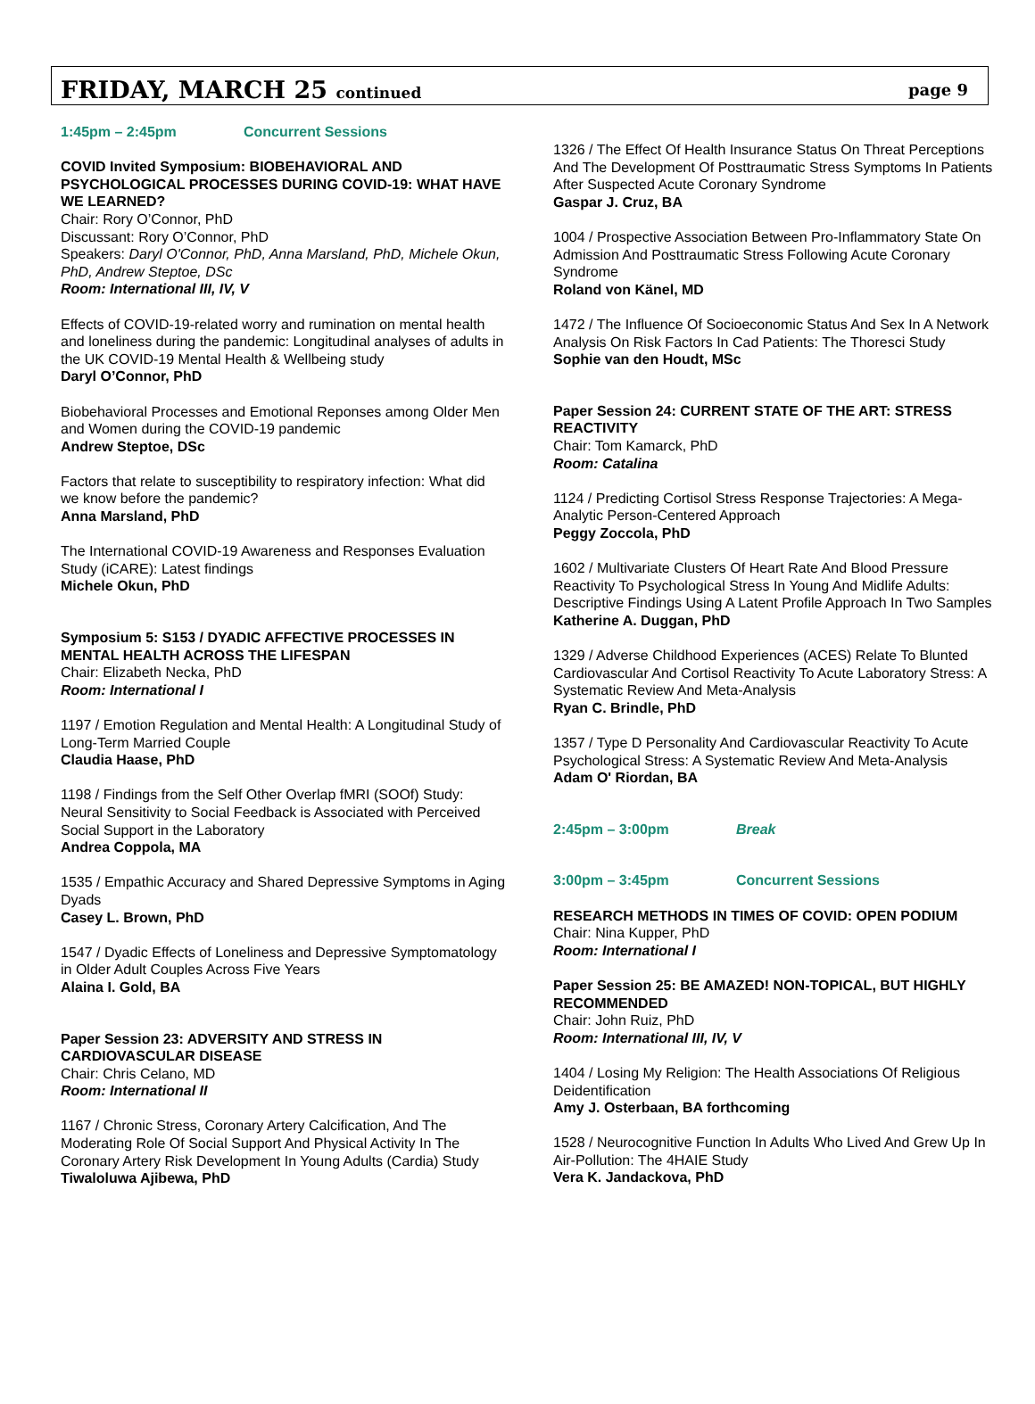FRIDAY, MARCH 25 continued
page 9
1:45pm – 2:45pm Concurrent Sessions
COVID Invited Symposium: BIOBEHAVIORAL AND PSYCHOLOGICAL PROCESSES DURING COVID-19: WHAT HAVE WE LEARNED?
Chair: Rory O’Connor, PhD
Discussant: Rory O’Connor, PhD
Speakers: Daryl O'Connor, PhD, Anna Marsland, PhD, Michele Okun, PhD, Andrew Steptoe, DSc
Room: International III, IV, V
Effects of COVID-19-related worry and rumination on mental health and loneliness during the pandemic: Longitudinal analyses of adults in the UK COVID-19 Mental Health & Wellbeing study
Daryl O’Connor, PhD
Biobehavioral Processes and Emotional Reponses among Older Men and Women during the COVID-19 pandemic
Andrew Steptoe, DSc
Factors that relate to susceptibility to respiratory infection: What did we know before the pandemic?
Anna Marsland, PhD
The International COVID-19 Awareness and Responses Evaluation Study (iCARE): Latest findings
Michele Okun, PhD
Symposium 5: S153 / DYADIC AFFECTIVE PROCESSES IN MENTAL HEALTH ACROSS THE LIFESPAN
Chair: Elizabeth Necka, PhD
Room: International I
1197 / Emotion Regulation and Mental Health: A Longitudinal Study of Long-Term Married Couple
Claudia Haase, PhD
1198 / Findings from the Self Other Overlap fMRI (SOOf) Study: Neural Sensitivity to Social Feedback is Associated with Perceived Social Support in the Laboratory
Andrea Coppola, MA
1535 / Empathic Accuracy and Shared Depressive Symptoms in Aging Dyads
Casey L. Brown, PhD
1547 / Dyadic Effects of Loneliness and Depressive Symptomatology in Older Adult Couples Across Five Years
Alaina I. Gold, BA
Paper Session 23: ADVERSITY AND STRESS IN CARDIOVASCULAR DISEASE
Chair: Chris Celano, MD
Room: International II
1167 / Chronic Stress, Coronary Artery Calcification, And The Moderating Role Of Social Support And Physical Activity In The Coronary Artery Risk Development In Young Adults (Cardia) Study
Tiwaloluwa Ajibewa, PhD
1326 / The Effect Of Health Insurance Status On Threat Perceptions And The Development Of Posttraumatic Stress Symptoms In Patients After Suspected Acute Coronary Syndrome
Gaspar J. Cruz, BA
1004 / Prospective Association Between Pro-Inflammatory State On Admission And Posttraumatic Stress Following Acute Coronary Syndrome
Roland von Känel, MD
1472 / The Influence Of Socioeconomic Status And Sex In A Network Analysis On Risk Factors In Cad Patients: The Thoresci Study
Sophie van den Houdt, MSc
Paper Session 24: CURRENT STATE OF THE ART: STRESS REACTIVITY
Chair: Tom Kamarck, PhD
Room: Catalina
1124 / Predicting Cortisol Stress Response Trajectories: A Mega-Analytic Person-Centered Approach
Peggy Zoccola, PhD
1602 / Multivariate Clusters Of Heart Rate And Blood Pressure Reactivity To Psychological Stress In Young And Midlife Adults: Descriptive Findings Using A Latent Profile Approach In Two Samples
Katherine A. Duggan, PhD
1329 / Adverse Childhood Experiences (ACES) Relate To Blunted Cardiovascular And Cortisol Reactivity To Acute Laboratory Stress: A Systematic Review And Meta-Analysis
Ryan C. Brindle, PhD
1357 / Type D Personality And Cardiovascular Reactivity To Acute Psychological Stress: A Systematic Review And Meta-Analysis
Adam O' Riordan, BA
2:45pm – 3:00pm Break
3:00pm – 3:45pm Concurrent Sessions
RESEARCH METHODS IN TIMES OF COVID: OPEN PODIUM
Chair: Nina Kupper, PhD
Room: International I
Paper Session 25: BE AMAZED! NON-TOPICAL, BUT HIGHLY RECOMMENDED
Chair: John Ruiz, PhD
Room: International III, IV, V
1404 / Losing My Religion: The Health Associations Of Religious Deidentification
Amy J. Osterbaan, BA forthcoming
1528 / Neurocognitive Function In Adults Who Lived And Grew Up In Air-Pollution: The 4HAIE Study
Vera K. Jandackova, PhD